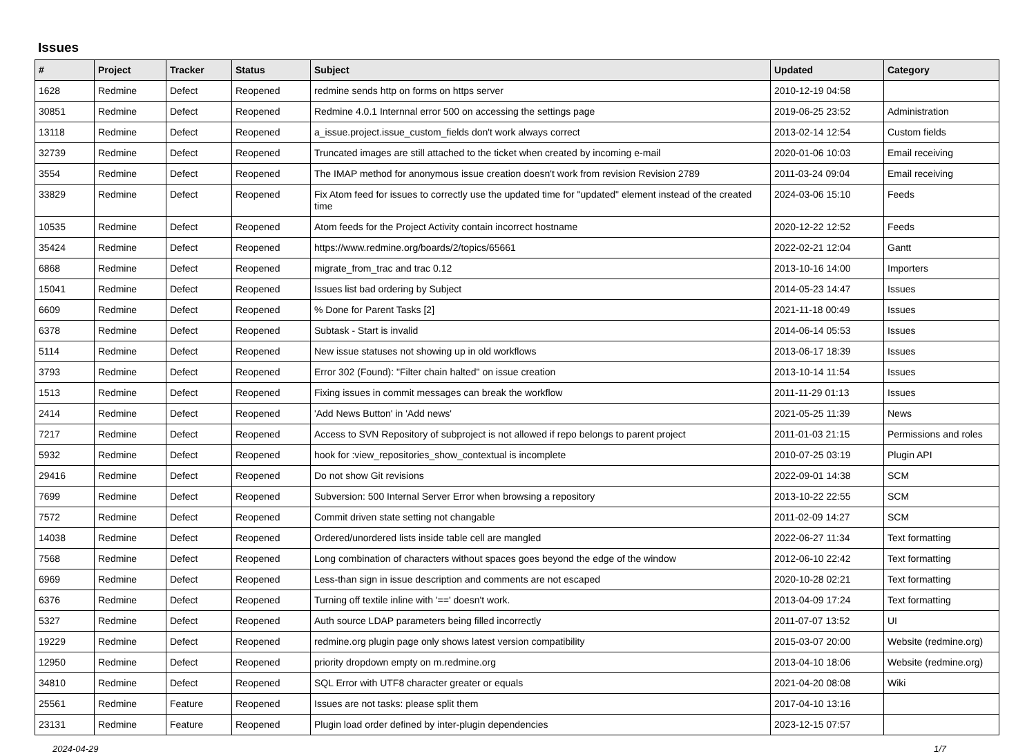Issues
| # | Project | Tracker | Status | Subject | Updated | Category |
| --- | --- | --- | --- | --- | --- | --- |
| 1628 | Redmine | Defect | Reopened | redmine sends http on forms on https server | 2010-12-19 04:58 | |
| 30851 | Redmine | Defect | Reopened | Redmine 4.0.1 Internnal error 500 on accessing the settings page | 2019-06-25 23:52 | Administration |
| 13118 | Redmine | Defect | Reopened | a_issue.project.issue_custom_fields don't work always correct | 2013-02-14 12:54 | Custom fields |
| 32739 | Redmine | Defect | Reopened | Truncated images are still attached to the ticket when created by incoming e-mail | 2020-01-06 10:03 | Email receiving |
| 3554 | Redmine | Defect | Reopened | The IMAP method for anonymous issue creation doesn't work from revision Revision 2789 | 2011-03-24 09:04 | Email receiving |
| 33829 | Redmine | Defect | Reopened | Fix Atom feed for issues to correctly use the updated time for "updated" element instead of the created time | 2024-03-06 15:10 | Feeds |
| 10535 | Redmine | Defect | Reopened | Atom feeds for the Project Activity contain incorrect hostname | 2020-12-22 12:52 | Feeds |
| 35424 | Redmine | Defect | Reopened | https://www.redmine.org/boards/2/topics/65661 | 2022-02-21 12:04 | Gantt |
| 6868 | Redmine | Defect | Reopened | migrate_from_trac and trac 0.12 | 2013-10-16 14:00 | Importers |
| 15041 | Redmine | Defect | Reopened | Issues list bad ordering by Subject | 2014-05-23 14:47 | Issues |
| 6609 | Redmine | Defect | Reopened | % Done for Parent Tasks [2] | 2021-11-18 00:49 | Issues |
| 6378 | Redmine | Defect | Reopened | Subtask - Start is invalid | 2014-06-14 05:53 | Issues |
| 5114 | Redmine | Defect | Reopened | New issue statuses not showing up in old workflows | 2013-06-17 18:39 | Issues |
| 3793 | Redmine | Defect | Reopened | Error 302 (Found): "Filter chain halted" on issue creation | 2013-10-14 11:54 | Issues |
| 1513 | Redmine | Defect | Reopened | Fixing issues in commit messages can break the workflow | 2011-11-29 01:13 | Issues |
| 2414 | Redmine | Defect | Reopened | 'Add News Button' in 'Add news' | 2021-05-25 11:39 | News |
| 7217 | Redmine | Defect | Reopened | Access to SVN Repository of subproject is not allowed if repo belongs to parent project | 2011-01-03 21:15 | Permissions and roles |
| 5932 | Redmine | Defect | Reopened | hook for :view_repositories_show_contextual is incomplete | 2010-07-25 03:19 | Plugin API |
| 29416 | Redmine | Defect | Reopened | Do not show Git revisions | 2022-09-01 14:38 | SCM |
| 7699 | Redmine | Defect | Reopened | Subversion: 500 Internal Server Error when browsing a repository | 2013-10-22 22:55 | SCM |
| 7572 | Redmine | Defect | Reopened | Commit driven state setting not changable | 2011-02-09 14:27 | SCM |
| 14038 | Redmine | Defect | Reopened | Ordered/unordered lists inside table cell are mangled | 2022-06-27 11:34 | Text formatting |
| 7568 | Redmine | Defect | Reopened | Long combination of characters without spaces goes beyond the edge of the window | 2012-06-10 22:42 | Text formatting |
| 6969 | Redmine | Defect | Reopened | Less-than sign in issue description and comments are not escaped | 2020-10-28 02:21 | Text formatting |
| 6376 | Redmine | Defect | Reopened | Turning off textile inline with '==' doesn't work. | 2013-04-09 17:24 | Text formatting |
| 5327 | Redmine | Defect | Reopened | Auth source LDAP parameters being filled incorrectly | 2011-07-07 13:52 | UI |
| 19229 | Redmine | Defect | Reopened | redmine.org plugin page only shows latest version compatibility | 2015-03-07 20:00 | Website (redmine.org) |
| 12950 | Redmine | Defect | Reopened | priority dropdown empty on m.redmine.org | 2013-04-10 18:06 | Website (redmine.org) |
| 34810 | Redmine | Defect | Reopened | SQL Error with UTF8 character greater or equals | 2021-04-20 08:08 | Wiki |
| 25561 | Redmine | Feature | Reopened | Issues are not tasks: please split them | 2017-04-10 13:16 | |
| 23131 | Redmine | Feature | Reopened | Plugin load order defined by inter-plugin dependencies | 2023-12-15 07:57 | |
2024-04-29 1/7